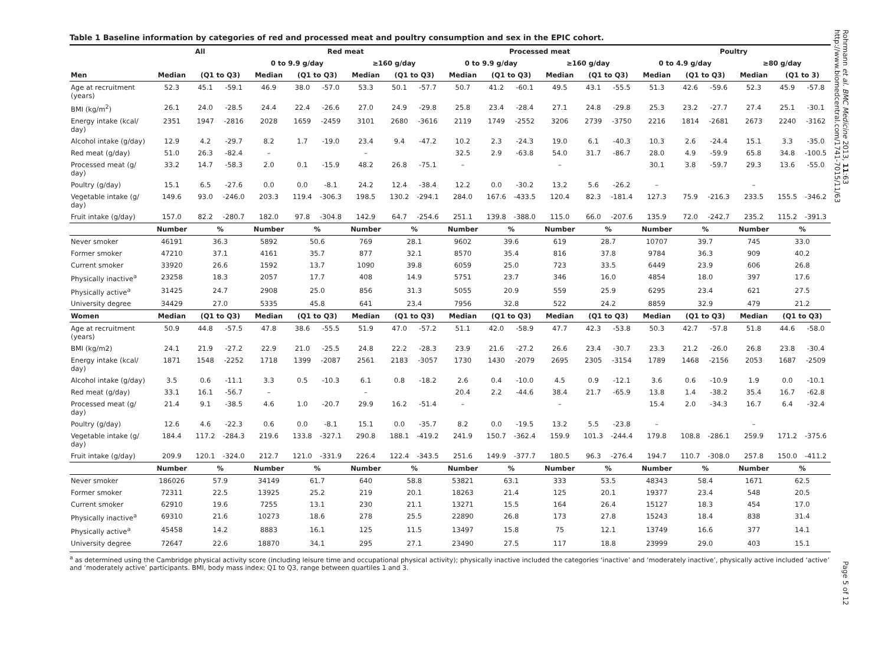Table 1 Baseline information by categories of red and processed meat and poultry consumption and sex in the EPIC cohort.
| | All | | | Red meat | | | | | | Processed meat | | | | | | Poultry | | | | | |
| --- | --- | --- | --- | --- | --- | --- | --- | --- | --- | --- | --- | --- | --- | --- | --- | --- | --- | --- | --- | --- | --- |
| | | | | 0 to 9.9 g/day | | | ≥160 g/day | | | 0 to 9.9 g/day | | | ≥160 g/day | | | 0 to 4.9 g/day | | | ≥80 g/day | | |
| Men | Median | (Q1 to Q3) | | Median | (Q1 to Q3) | | Median | (Q1 to Q3) | | Median | (Q1 to Q3) | | Median | (Q1 to Q3) | | Median | (Q1 to Q3) | | Median | (Q1 to 3) | |
| Age at recruitment (years) | 52.3 | 45.1 | -59.1 | 46.9 | 38.0 | -57.0 | 53.3 | 50.1 | -57.7 | 50.7 | 41.2 | -60.1 | 49.5 | 43.1 | -55.5 | 51.3 | 42.6 | -59.6 | 52.3 | 45.9 | -57.8 |
| BMI (kg/m<sup>2</sup>) | 26.1 | 24.0 | -28.5 | 24.4 | 22.4 | -26.6 | 27.0 | 24.9 | -29.8 | 25.8 | 23.4 | -28.4 | 27.1 | 24.8 | -29.8 | 25.3 | 23.2 | -27.7 | 27.4 | 25.1 | -30.1 |
| Energy intake (kcal/ day) | 2351 | 1947 | -2816 | 2028 | 1659 | -2459 | 3101 | 2680 | -3616 | 2119 | 1749 | -2552 | 3206 | 2739 | -3750 | 2216 | 1814 | -2681 | 2673 | 2240 | -3162 |
| Alcohol intake (g/day) | 12.9 | 4.2 | -29.7 | 8.2 | 1.7 | -19.0 | 23.4 | 9.4 | -47.2 | 10.2 | 2.3 | -24.3 | 19.0 | 6.1 | -40.3 | 10.3 | 2.6 | -24.4 | 15.1 | 3.3 | -35.0 |
| Red meat (g/day) | 51.0 | 26.3 | -82.4 | – | | | – | | | 32.5 | 2.9 | -63.8 | 54.0 | 31.7 | -86.7 | 28.0 | 4.9 | -59.9 | 65.8 | 34.8 | -100.5 |
| Processed meat (g/ day) | 33.2 | 14.7 | -58.3 | 2.0 | 0.1 | -15.9 | 48.2 | 26.8 | -75.1 | – | | | – | | | 30.1 | 3.8 | -59.7 | 29.3 | 13.6 | -55.0 |
| Poultry (g/day) | 15.1 | 6.5 | -27.6 | 0.0 | 0.0 | -8.1 | 24.2 | 12.4 | -38.4 | 12.2 | 0.0 | -30.2 | 13.2 | 5.6 | -26.2 | – | | | – | | |
| Vegetable intake (g/ day) | 149.6 | 93.0 | -246.0 | 203.3 | 119.4 | -306.3 | 198.5 | 130.2 | -294.1 | 284.0 | 167.6 | -433.5 | 120.4 | 82.3 | -181.4 | 127.3 | 75.9 | -216.3 | 233.5 | 155.5 | -346.2 |
| Fruit intake (g/day) | 157.0 | 82.2 | -280.7 | 182.0 | 97.8 | -304.8 | 142.9 | 64.7 | -254.6 | 251.1 | 139.8 | -388.0 | 115.0 | 66.0 | -207.6 | 135.9 | 72.0 | -242.7 | 235.2 | 115.2 | -391.3 |
| | Number | % | | Number | % | | Number | % | | Number | % | | Number | % | | Number | % | | Number | % | |
| Never smoker | 46191 | 36.3 | | 5892 | 50.6 | | 769 | 28.1 | | 9602 | 39.6 | | 619 | 28.7 | | 10707 | 39.7 | | 745 | 33.0 | |
| Former smoker | 47210 | 37.1 | | 4161 | 35.7 | | 877 | 32.1 | | 8570 | 35.4 | | 816 | 37.8 | | 9784 | 36.3 | | 909 | 40.2 | |
| Current smoker | 33920 | 26.6 | | 1592 | 13.7 | | 1090 | 39.8 | | 6059 | 25.0 | | 723 | 33.5 | | 6449 | 23.9 | | 606 | 26.8 | |
| Physically inactive<sup>a</sup> | 23258 | 18.3 | | 2057 | 17.7 | | 408 | 14.9 | | 5751 | 23.7 | | 346 | 16.0 | | 4854 | 18.0 | | 397 | 17.6 | |
| Physically active<sup>a</sup> | 31425 | 24.7 | | 2908 | 25.0 | | 856 | 31.3 | | 5055 | 20.9 | | 559 | 25.9 | | 6295 | 23.4 | | 621 | 27.5 | |
| University degree | 34429 | 27.0 | | 5335 | 45.8 | | 641 | 23.4 | | 7956 | 32.8 | | 522 | 24.2 | | 8859 | 32.9 | | 479 | 21.2 | |
| Women | Median | (Q1 to Q3) | | Median | (Q1 to Q3) | | Median | (Q1 to Q3) | | Median | (Q1 to Q3) | | Median | (Q1 to Q3) | | Median | (Q1 to Q3) | | Median | (Q1 to Q3) | |
| Age at recruitment (years) | 50.9 | 44.8 | -57.5 | 47.8 | 38.6 | -55.5 | 51.9 | 47.0 | -57.2 | 51.1 | 42.0 | -58.9 | 47.7 | 42.3 | -53.8 | 50.3 | 42.7 | -57.8 | 51.8 | 44.6 | -58.0 |
| BMI (kg/m2) | 24.1 | 21.9 | -27.2 | 22.9 | 21.0 | -25.5 | 24.8 | 22.2 | -28.3 | 23.9 | 21.6 | -27.2 | 26.6 | 23.4 | -30.7 | 23.3 | 21.2 | -26.0 | 26.8 | 23.8 | -30.4 |
| Energy intake (kcal/ day) | 1871 | 1548 | -2252 | 1718 | 1399 | -2087 | 2561 | 2183 | -3057 | 1730 | 1430 | -2079 | 2695 | 2305 | -3154 | 1789 | 1468 | -2156 | 2053 | 1687 | -2509 |
| Alcohol intake (g/day) | 3.5 | 0.6 | -11.1 | 3.3 | 0.5 | -10.3 | 6.1 | 0.8 | -18.2 | 2.6 | 0.4 | -10.0 | 4.5 | 0.9 | -12.1 | 3.6 | 0.6 | -10.9 | 1.9 | 0.0 | -10.1 |
| Red meat (g/day) | 33.1 | 16.1 | -56.7 | – | | | – | | | 20.4 | 2.2 | -44.6 | 38.4 | 21.7 | -65.9 | 13.8 | 1.4 | -38.2 | 35.4 | 16.7 | -62.8 |
| Processed meat (g/ day) | 21.4 | 9.1 | -38.5 | 4.6 | 1.0 | -20.7 | 29.9 | 16.2 | -51.4 | – | | | – | | | 15.4 | 2.0 | -34.3 | 16.7 | 6.4 | -32.4 |
| Poultry (g/day) | 12.6 | 4.6 | -22.3 | 0.6 | 0.0 | -8.1 | 15.1 | 0.0 | -35.7 | 8.2 | 0.0 | -19.5 | 13.2 | 5.5 | -23.8 | – | | | – | | |
| Vegetable intake (g/ day) | 184.4 | 117.2 | -284.3 | 219.6 | 133.8 | -327.1 | 290.8 | 188.1 | -419.2 | 241.9 | 150.7 | -362.4 | 159.9 | 101.3 | -244.4 | 179.8 | 108.8 | -286.1 | 259.9 | 171.2 | -375.6 |
| Fruit intake (g/day) | 209.9 | 120.1 | -324.0 | 212.7 | 121.0 | -331.9 | 226.4 | 122.4 | -343.5 | 251.6 | 149.9 | -377.7 | 180.5 | 96.3 | -276.4 | 194.7 | 110.7 | -308.0 | 257.8 | 150.0 | -411.2 |
| | Number | % | | Number | % | | Number | % | | Number | % | | Number | % | | Number | % | | Number | % | |
| Never smoker | 186026 | 57.9 | | 34149 | 61.7 | | 640 | 58.8 | | 53821 | 63.1 | | 333 | 53.5 | | 48343 | 58.4 | | 1671 | 62.5 | |
| Former smoker | 72311 | 22.5 | | 13925 | 25.2 | | 219 | 20.1 | | 18263 | 21.4 | | 125 | 20.1 | | 19377 | 23.4 | | 548 | 20.5 | |
| Current smoker | 62910 | 19.6 | | 7255 | 13.1 | | 230 | 21.1 | | 13271 | 15.5 | | 164 | 26.4 | | 15127 | 18.3 | | 454 | 17.0 | |
| Physically inactive<sup>a</sup> | 69310 | 21.6 | | 10273 | 18.6 | | 278 | 25.5 | | 22890 | 26.8 | | 173 | 27.8 | | 15243 | 18.4 | | 838 | 31.4 | |
| Physically active<sup>a</sup> | 45458 | 14.2 | | 8883 | 16.1 | | 125 | 11.5 | | 13497 | 15.8 | | 75 | 12.1 | | 13749 | 16.6 | | 377 | 14.1 | |
| University degree | 72647 | 22.6 | | 18870 | 34.1 | | 295 | 27.1 | | 23490 | 27.5 | | 117 | 18.8 | | 23999 | 29.0 | | 403 | 15.1 | |
<sup>a</sup> as determined using the Cambridge physical activity score (including leisure time and occupational physical activity); physically inactive included the categories ‘inactive’ and ‘moderately inactive’, physically active included ‘active’ and ‘moderately active’ participants. BMI, body mass index; Q1 to Q3, range between quartiles 1 and 3.
Rohrmann et al. BMC Medicine 2013, 11:63
http://www.biomedcentral.com/1741-7015/11/63
Page 5 of 12